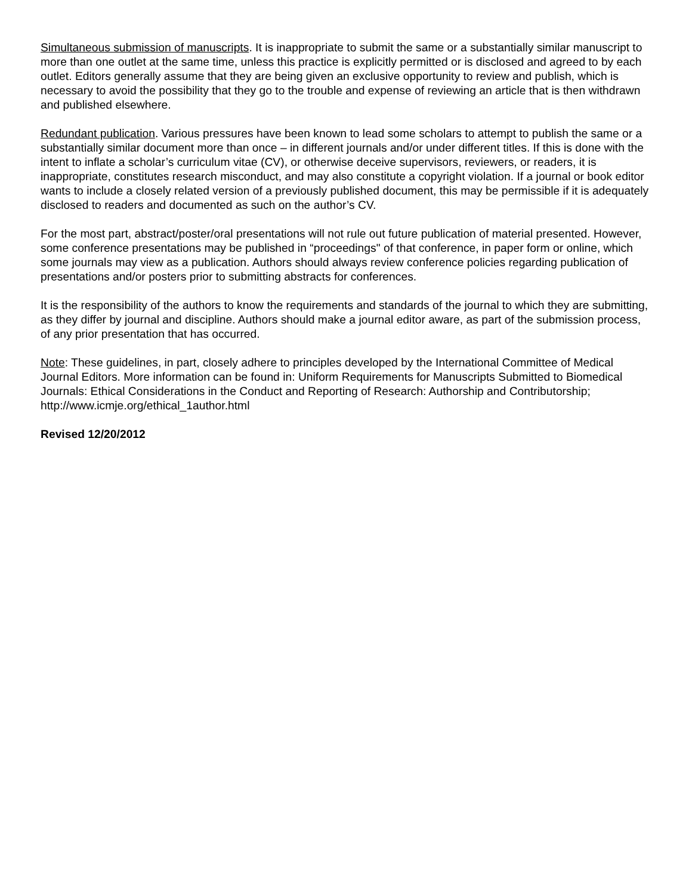Simultaneous submission of manuscripts. It is inappropriate to submit the same or a substantially similar manuscript to more than one outlet at the same time, unless this practice is explicitly permitted or is disclosed and agreed to by each outlet. Editors generally assume that they are being given an exclusive opportunity to review and publish, which is necessary to avoid the possibility that they go to the trouble and expense of reviewing an article that is then withdrawn and published elsewhere.
Redundant publication. Various pressures have been known to lead some scholars to attempt to publish the same or a substantially similar document more than once – in different journals and/or under different titles. If this is done with the intent to inflate a scholar’s curriculum vitae (CV), or otherwise deceive supervisors, reviewers, or readers, it is inappropriate, constitutes research misconduct, and may also constitute a copyright violation. If a journal or book editor wants to include a closely related version of a previously published document, this may be permissible if it is adequately disclosed to readers and documented as such on the author’s CV.
For the most part, abstract/poster/oral presentations will not rule out future publication of material presented. However, some conference presentations may be published in “proceedings" of that conference, in paper form or online, which some journals may view as a publication. Authors should always review conference policies regarding publication of presentations and/or posters prior to submitting abstracts for conferences.
It is the responsibility of the authors to know the requirements and standards of the journal to which they are submitting, as they differ by journal and discipline. Authors should make a journal editor aware, as part of the submission process, of any prior presentation that has occurred.
Note: These guidelines, in part, closely adhere to principles developed by the International Committee of Medical Journal Editors. More information can be found in: Uniform Requirements for Manuscripts Submitted to Biomedical Journals: Ethical Considerations in the Conduct and Reporting of Research: Authorship and Contributorship; http://www.icmje.org/ethical_1author.html
Revised 12/20/2012